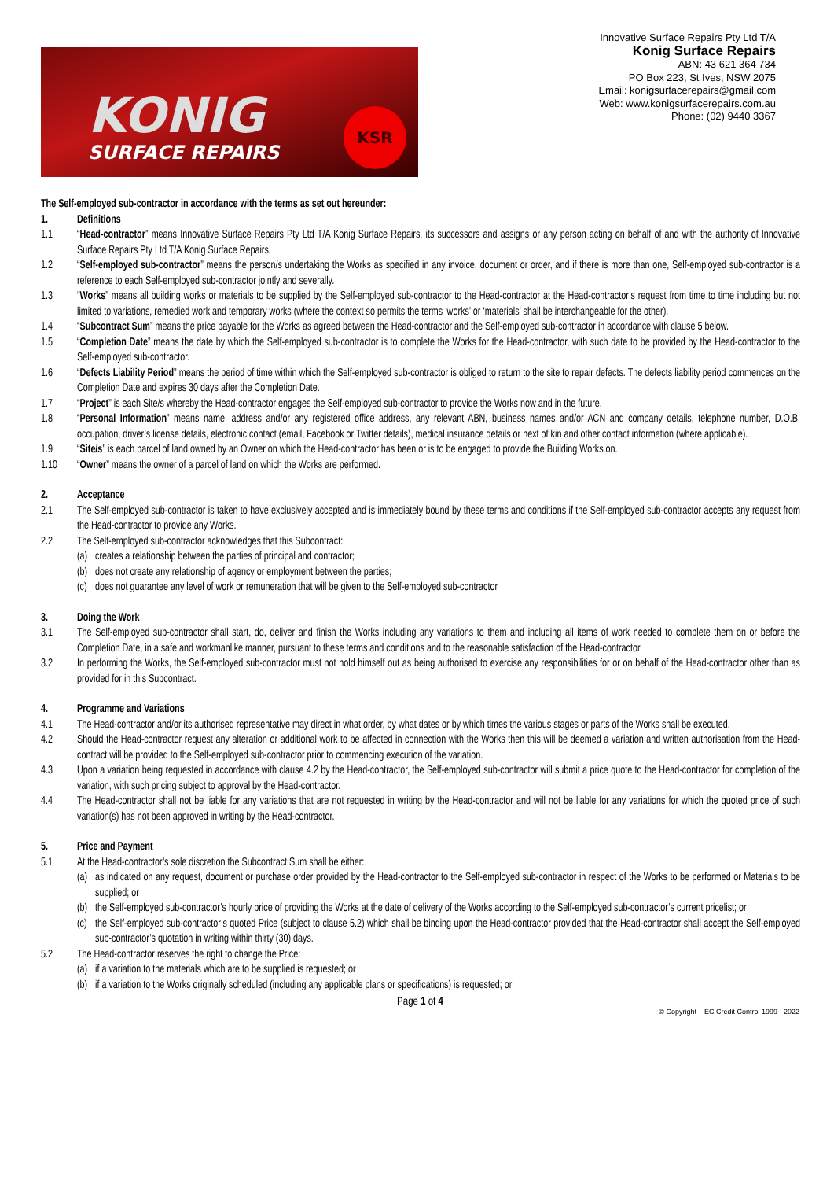KONIG
SURFACE REPAIRS
KSR
Innovative Surface Repairs Pty Ltd T/A
Konig Surface Repairs
ABN: 43 621 364 734
PO Box 223, St Ives, NSW 2075
Email: konigsurfacerepairs@gmail.com
Web: www.konigsurfacerepairs.com.au
Phone: (02) 9440 3367
The Self-employed sub-contractor in accordance with the terms as set out hereunder:
1. Definitions
1.1 “Head-contractor” means Innovative Surface Repairs Pty Ltd T/A Konig Surface Repairs, its successors and assigns or any person acting on behalf of and with the authority of Innovative Surface Repairs Pty Ltd T/A Konig Surface Repairs.
1.2 “Self-employed sub-contractor” means the person/s undertaking the Works as specified in any invoice, document or order, and if there is more than one, Self-employed sub-contractor is a reference to each Self-employed sub-contractor jointly and severally.
1.3 “Works” means all building works or materials to be supplied by the Self-employed sub-contractor to the Head-contractor at the Head-contractor’s request from time to time including but not limited to variations, remedied work and temporary works (where the context so permits the terms ‘works’ or ‘materials’ shall be interchangeable for the other).
1.4 “Subcontract Sum” means the price payable for the Works as agreed between the Head-contractor and the Self-employed sub-contractor in accordance with clause 5 below.
1.5 “Completion Date” means the date by which the Self-employed sub-contractor is to complete the Works for the Head-contractor, with such date to be provided by the Head-contractor to the Self-employed sub-contractor.
1.6 “Defects Liability Period” means the period of time within which the Self-employed sub-contractor is obliged to return to the site to repair defects. The defects liability period commences on the Completion Date and expires 30 days after the Completion Date.
1.7 “Project” is each Site/s whereby the Head-contractor engages the Self-employed sub-contractor to provide the Works now and in the future.
1.8 “Personal Information” means name, address and/or any registered office address, any relevant ABN, business names and/or ACN and company details, telephone number, D.O.B, occupation, driver’s license details, electronic contact (email, Facebook or Twitter details), medical insurance details or next of kin and other contact information (where applicable).
1.9 “Site/s” is each parcel of land owned by an Owner on which the Head-contractor has been or is to be engaged to provide the Building Works on.
1.10 “Owner” means the owner of a parcel of land on which the Works are performed.
2. Acceptance
2.1 The Self-employed sub-contractor is taken to have exclusively accepted and is immediately bound by these terms and conditions if the Self-employed sub-contractor accepts any request from the Head-contractor to provide any Works.
2.2 The Self-employed sub-contractor acknowledges that this Subcontract:
(a) creates a relationship between the parties of principal and contractor;
(b) does not create any relationship of agency or employment between the parties;
(c) does not guarantee any level of work or remuneration that will be given to the Self-employed sub-contractor
3. Doing the Work
3.1 The Self-employed sub-contractor shall start, do, deliver and finish the Works including any variations to them and including all items of work needed to complete them on or before the Completion Date, in a safe and workmanlike manner, pursuant to these terms and conditions and to the reasonable satisfaction of the Head-contractor.
3.2 In performing the Works, the Self-employed sub-contractor must not hold himself out as being authorised to exercise any responsibilities for or on behalf of the Head-contractor other than as provided for in this Subcontract.
4. Programme and Variations
4.1 The Head-contractor and/or its authorised representative may direct in what order, by what dates or by which times the various stages or parts of the Works shall be executed.
4.2 Should the Head-contractor request any alteration or additional work to be affected in connection with the Works then this will be deemed a variation and written authorisation from the Head-contract will be provided to the Self-employed sub-contractor prior to commencing execution of the variation.
4.3 Upon a variation being requested in accordance with clause 4.2 by the Head-contractor, the Self-employed sub-contractor will submit a price quote to the Head-contractor for completion of the variation, with such pricing subject to approval by the Head-contractor.
4.4 The Head-contractor shall not be liable for any variations that are not requested in writing by the Head-contractor and will not be liable for any variations for which the quoted price of such variation(s) has not been approved in writing by the Head-contractor.
5. Price and Payment
5.1 At the Head-contractor’s sole discretion the Subcontract Sum shall be either:
(a) as indicated on any request, document or purchase order provided by the Head-contractor to the Self-employed sub-contractor in respect of the Works to be performed or Materials to be supplied; or
(b) the Self-employed sub-contractor’s hourly price of providing the Works at the date of delivery of the Works according to the Self-employed sub-contractor’s current pricelist; or
(c) the Self-employed sub-contractor’s quoted Price (subject to clause 5.2) which shall be binding upon the Head-contractor provided that the Head-contractor shall accept the Self-employed sub-contractor’s quotation in writing within thirty (30) days.
5.2 The Head-contractor reserves the right to change the Price:
(a) if a variation to the materials which are to be supplied is requested; or
(b) if a variation to the Works originally scheduled (including any applicable plans or specifications) is requested; or
Page 1 of 4
© Copyright – EC Credit Control 1999 - 2022